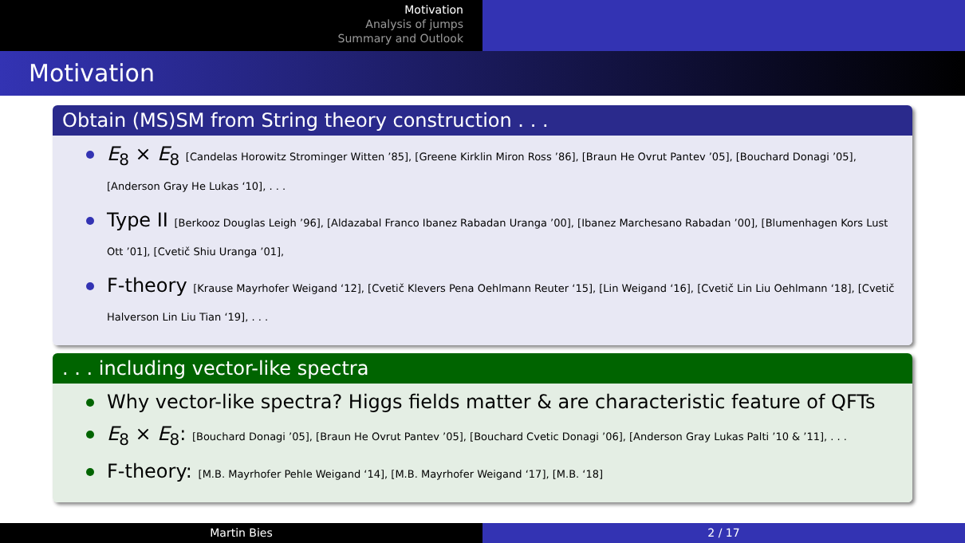Motivation
Analysis of jumps
Summary and Outlook
Motivation
Obtain (MS)SM from String theory construction . . .
E<sub>8</sub> × E<sub>8</sub> [Candelas Horowitz Strominger Witten ’85], [Greene Kirklin Miron Ross ’86], [Braun He Ovrut Pantev ’05], [Bouchard Donagi ’05], [Anderson Gray He Lukas ‘10], . . .
Type II [Berkooz Douglas Leigh ’96], [Aldazabal Franco Ibanez Rabadan Uranga ’00], [Ibanez Marchesano Rabadan ’00], [Blumenhagen Kors Lust Ott ’01], [Cvetič Shiu Uranga ’01],
F-theory [Krause Mayrhofer Weigand ‘12], [Cvetič Klevers Pena Oehlmann Reuter ‘15], [Lin Weigand ‘16], [Cvetič Lin Liu Oehlmann ‘18], [Cvetič Halverson Lin Liu Tian ‘19], . . .
. . . including vector-like spectra
Why vector-like spectra? Higgs fields matter & are characteristic feature of QFTs
E<sub>8</sub> × E<sub>8</sub>: [Bouchard Donagi ’05], [Braun He Ovrut Pantev ’05], [Bouchard Cvetic Donagi ’06], [Anderson Gray Lukas Palti ’10 & ’11], . . .
F-theory: [M.B. Mayrhofer Pehle Weigand ‘14], [M.B. Mayrhofer Weigand ‘17], [M.B. ‘18]
Martin Bies 2 / 17